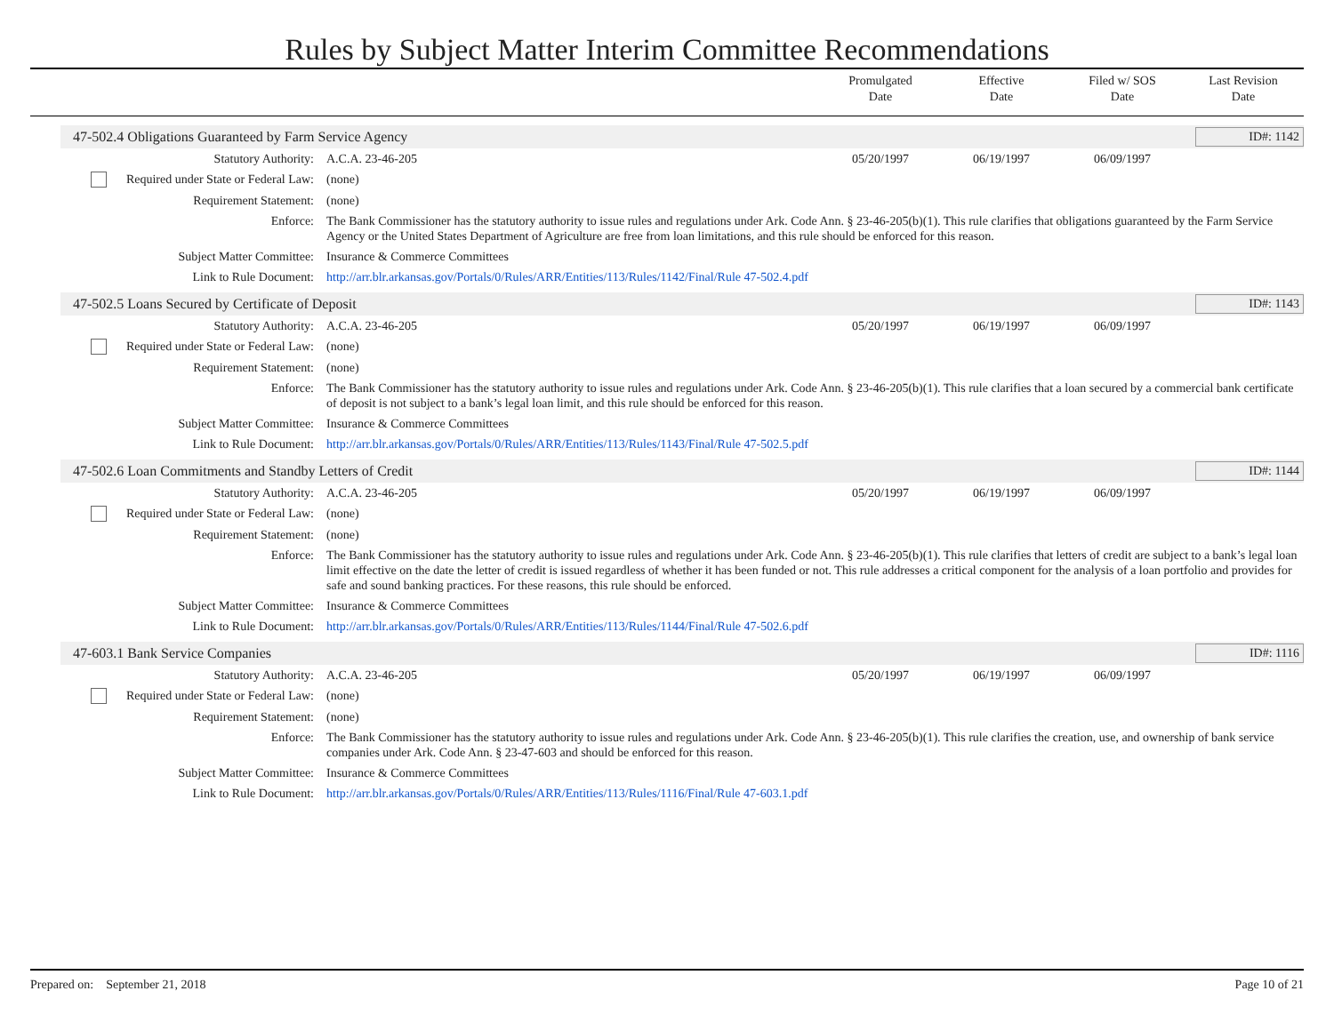Rules by Subject Matter Interim Committee Recommendations
Promulgated
Date
Effective
Date
Filed w/ SOS
Date
Last Revision
Date
47-502.4 Obligations Guaranteed by Farm Service Agency ID#: 1142
| Statutory Authority: | A.C.A. 23-46-205 | 05/20/1997 | 06/19/1997 | 06/09/1997 | |
| Required under State or Federal Law: | (none) | | | | |
| Requirement Statement: | (none) | | | | |
| Enforce: | The Bank Commissioner has the statutory authority to issue rules and regulations under Ark. Code Ann. § 23-46-205(b)(1). This rule clarifies that obligations guaranteed by the Farm Service Agency or the United States Department of Agriculture are free from loan limitations, and this rule should be enforced for this reason. | | | | |
| Subject Matter Committee: | Insurance & Commerce Committees | | | | |
| Link to Rule Document: | http://arr.blr.arkansas.gov/Portals/0/Rules/ARR/Entities/113/Rules/1142/Final/Rule 47-502.4.pdf | | | | |
47-502.5 Loans Secured by Certificate of Deposit ID#: 1143
| Statutory Authority: | A.C.A. 23-46-205 | 05/20/1997 | 06/19/1997 | 06/09/1997 | |
| Required under State or Federal Law: | (none) | | | | |
| Requirement Statement: | (none) | | | | |
| Enforce: | The Bank Commissioner has the statutory authority to issue rules and regulations under Ark. Code Ann. § 23-46-205(b)(1). This rule clarifies that a loan secured by a commercial bank certificate of deposit is not subject to a bank’s legal loan limit, and this rule should be enforced for this reason. | | | | |
| Subject Matter Committee: | Insurance & Commerce Committees | | | | |
| Link to Rule Document: | http://arr.blr.arkansas.gov/Portals/0/Rules/ARR/Entities/113/Rules/1143/Final/Rule 47-502.5.pdf | | | | |
47-502.6 Loan Commitments and Standby Letters of Credit ID#: 1144
| Statutory Authority: | A.C.A. 23-46-205 | 05/20/1997 | 06/19/1997 | 06/09/1997 | |
| Required under State or Federal Law: | (none) | | | | |
| Requirement Statement: | (none) | | | | |
| Enforce: | The Bank Commissioner has the statutory authority to issue rules and regulations under Ark. Code Ann. § 23-46-205(b)(1). This rule clarifies that letters of credit are subject to a bank’s legal loan limit effective on the date the letter of credit is issued regardless of whether it has been funded or not. This rule addresses a critical component for the analysis of a loan portfolio and provides for safe and sound banking practices. For these reasons, this rule should be enforced. | | | | |
| Subject Matter Committee: | Insurance & Commerce Committees | | | | |
| Link to Rule Document: | http://arr.blr.arkansas.gov/Portals/0/Rules/ARR/Entities/113/Rules/1144/Final/Rule 47-502.6.pdf | | | | |
47-603.1 Bank Service Companies ID#: 1116
| Statutory Authority: | A.C.A. 23-46-205 | 05/20/1997 | 06/19/1997 | 06/09/1997 | |
| Required under State or Federal Law: | (none) | | | | |
| Requirement Statement: | (none) | | | | |
| Enforce: | The Bank Commissioner has the statutory authority to issue rules and regulations under Ark. Code Ann. § 23-46-205(b)(1). This rule clarifies the creation, use, and ownership of bank service companies under Ark. Code Ann. § 23-47-603 and should be enforced for this reason. | | | | |
| Subject Matter Committee: | Insurance & Commerce Committees | | | | |
| Link to Rule Document: | http://arr.blr.arkansas.gov/Portals/0/Rules/ARR/Entities/113/Rules/1116/Final/Rule 47-603.1.pdf | | | | |
Prepared on: September 21, 2018 Page 10 of 21